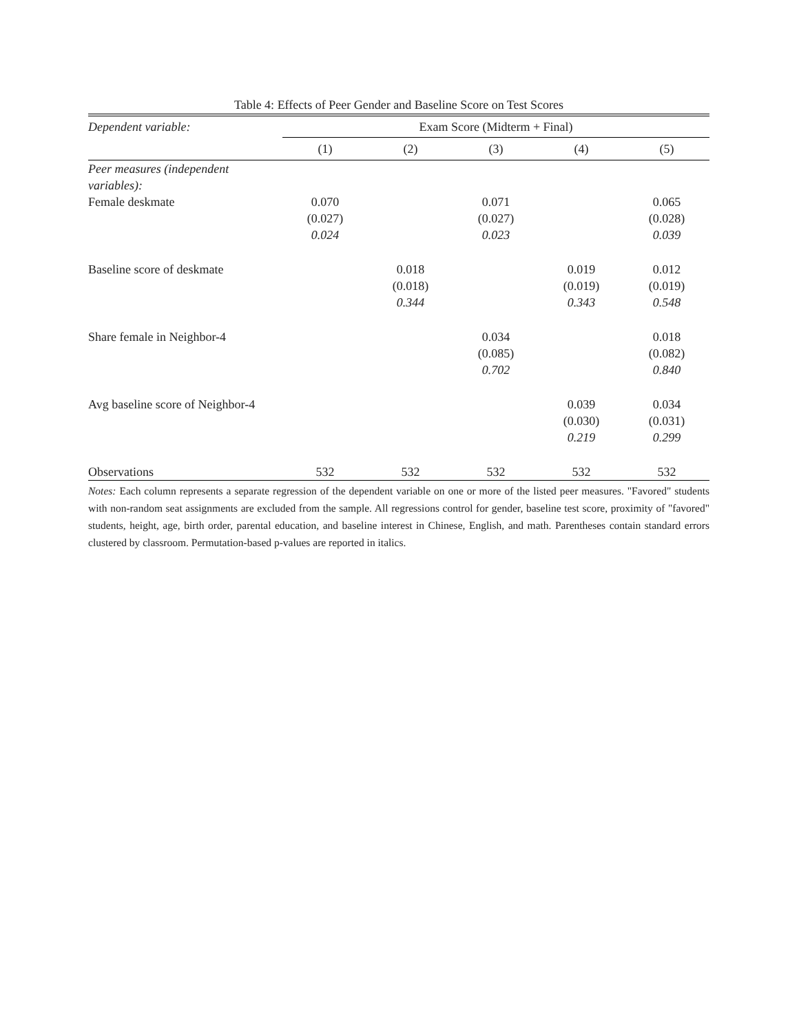Table 4: Effects of Peer Gender and Baseline Score on Test Scores
| Dependent variable: | Exam Score (Midterm + Final) | | | | |
| | (1) | (2) | (3) | (4) | (5) |
| Peer measures (independent variables): | | | | | |
| Female deskmate | 0.070 | | 0.071 | | 0.065 |
| | (0.027) | | (0.027) | | (0.028) |
| | 0.024 | | 0.023 | | 0.039 |
| Baseline score of deskmate | | 0.018 | | 0.019 | 0.012 |
| | | (0.018) | | (0.019) | (0.019) |
| | | 0.344 | | 0.343 | 0.548 |
| Share female in Neighbor-4 | | | 0.034 | | 0.018 |
| | | | (0.085) | | (0.082) |
| | | | 0.702 | | 0.840 |
| Avg baseline score of Neighbor-4 | | | | 0.039 | 0.034 |
| | | | | (0.030) | (0.031) |
| | | | | 0.219 | 0.299 |
| Observations | 532 | 532 | 532 | 532 | 532 |
Notes: Each column represents a separate regression of the dependent variable on one or more of the listed peer measures. "Favored" students with non-random seat assignments are excluded from the sample. All regressions control for gender, baseline test score, proximity of "favored" students, height, age, birth order, parental education, and baseline interest in Chinese, English, and math. Parentheses contain standard errors clustered by classroom. Permutation-based p-values are reported in italics.